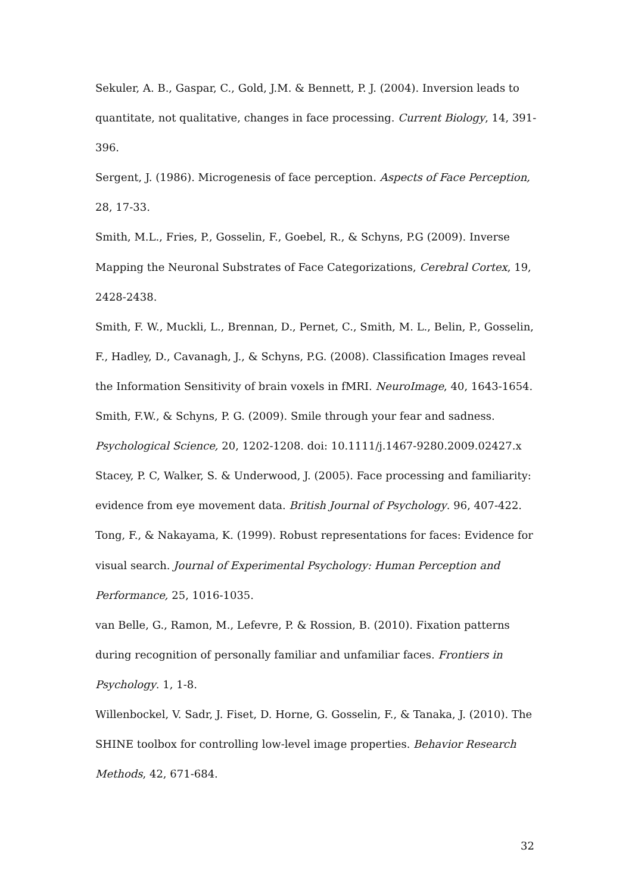Sekuler, A. B., Gaspar, C., Gold, J.M. & Bennett, P. J. (2004). Inversion leads to quantitate, not qualitative, changes in face processing. Current Biology, 14, 391-396.
Sergent, J. (1986). Microgenesis of face perception. Aspects of Face Perception, 28, 17-33.
Smith, M.L., Fries, P., Gosselin, F., Goebel, R., & Schyns, P.G (2009). Inverse Mapping the Neuronal Substrates of Face Categorizations, Cerebral Cortex, 19, 2428-2438.
Smith, F. W., Muckli, L., Brennan, D., Pernet, C., Smith, M. L., Belin, P., Gosselin, F., Hadley, D., Cavanagh, J., & Schyns, P.G. (2008). Classification Images reveal the Information Sensitivity of brain voxels in fMRI. NeuroImage, 40, 1643-1654.
Smith, F.W., & Schyns, P. G. (2009). Smile through your fear and sadness. Psychological Science, 20, 1202-1208. doi: 10.1111/j.1467-9280.2009.02427.x
Stacey, P. C, Walker, S. & Underwood, J. (2005). Face processing and familiarity: evidence from eye movement data. British Journal of Psychology. 96, 407-422.
Tong, F., & Nakayama, K. (1999). Robust representations for faces: Evidence for visual search. Journal of Experimental Psychology: Human Perception and Performance, 25, 1016-1035.
van Belle, G., Ramon, M., Lefevre, P. & Rossion, B. (2010). Fixation patterns during recognition of personally familiar and unfamiliar faces. Frontiers in Psychology. 1, 1-8.
Willenbockel, V. Sadr, J. Fiset, D. Horne, G. Gosselin, F., & Tanaka, J. (2010). The SHINE toolbox for controlling low-level image properties. Behavior Research Methods, 42, 671-684.
32